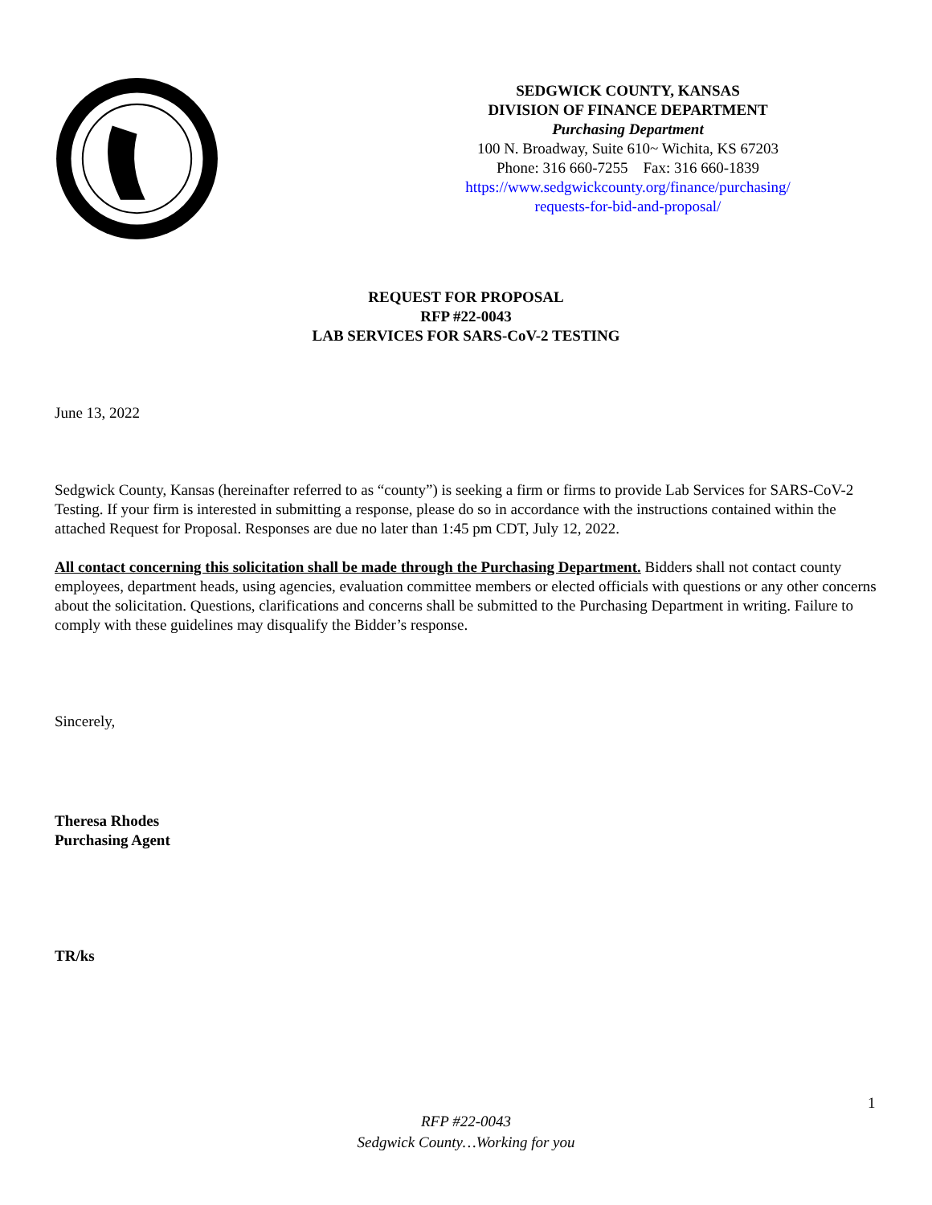SEDGWICK COUNTY, KANSAS
DIVISION OF FINANCE DEPARTMENT
Purchasing Department
100 N. Broadway, Suite 610~ Wichita, KS 67203
Phone: 316 660-7255 Fax: 316 660-1839
https://www.sedgwickcounty.org/finance/purchasing/
requests-for-bid-and-proposal/
REQUEST FOR PROPOSAL
RFP #22-0043
LAB SERVICES FOR SARS-CoV-2 TESTING
June 13, 2022
Sedgwick County, Kansas (hereinafter referred to as “county”) is seeking a firm or firms to provide Lab Services for SARS-CoV-2 Testing. If your firm is interested in submitting a response, please do so in accordance with the instructions contained within the attached Request for Proposal. Responses are due no later than 1:45 pm CDT, July 12, 2022.
All contact concerning this solicitation shall be made through the Purchasing Department. Bidders shall not contact county employees, department heads, using agencies, evaluation committee members or elected officials with questions or any other concerns about the solicitation. Questions, clarifications and concerns shall be submitted to the Purchasing Department in writing. Failure to comply with these guidelines may disqualify the Bidder’s response.
Sincerely,
Theresa Rhodes
Purchasing Agent
TR/ks
1
RFP #22-0043
Sedgwick County…Working for you